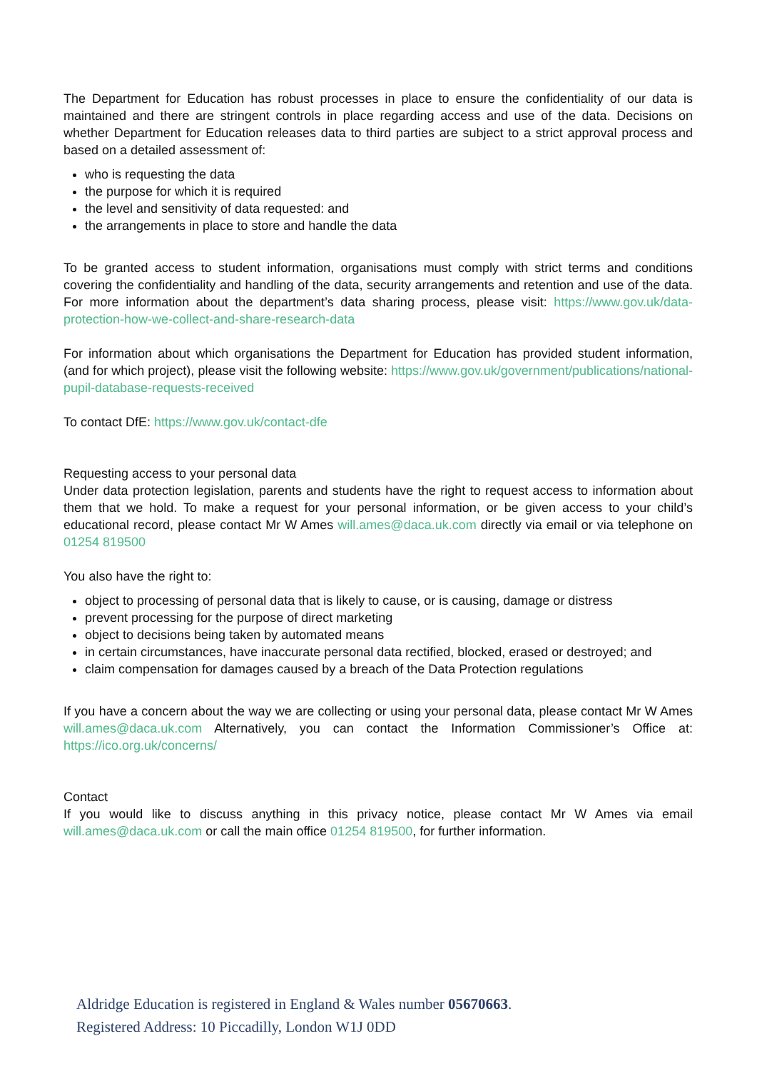The Department for Education has robust processes in place to ensure the confidentiality of our data is maintained and there are stringent controls in place regarding access and use of the data. Decisions on whether Department for Education releases data to third parties are subject to a strict approval process and based on a detailed assessment of:
who is requesting the data
the purpose for which it is required
the level and sensitivity of data requested: and
the arrangements in place to store and handle the data
To be granted access to student information, organisations must comply with strict terms and conditions covering the confidentiality and handling of the data, security arrangements and retention and use of the data. For more information about the department’s data sharing process, please visit: https://www.gov.uk/data-protection-how-we-collect-and-share-research-data
For information about which organisations the Department for Education has provided student information, (and for which project), please visit the following website: https://www.gov.uk/government/publications/national-pupil-database-requests-received
To contact DfE: https://www.gov.uk/contact-dfe
Requesting access to your personal data
Under data protection legislation, parents and students have the right to request access to information about them that we hold. To make a request for your personal information, or be given access to your child’s educational record, please contact Mr W Ames will.ames@daca.uk.com directly via email or via telephone on 01254 819500
You also have the right to:
object to processing of personal data that is likely to cause, or is causing, damage or distress
prevent processing for the purpose of direct marketing
object to decisions being taken by automated means
in certain circumstances, have inaccurate personal data rectified, blocked, erased or destroyed; and
claim compensation for damages caused by a breach of the Data Protection regulations
If you have a concern about the way we are collecting or using your personal data, please contact Mr W Ames will.ames@daca.uk.com Alternatively, you can contact the Information Commissioner’s Office at: https://ico.org.uk/concerns/
Contact
If you would like to discuss anything in this privacy notice, please contact Mr W Ames via email will.ames@daca.uk.com or call the main office 01254 819500, for further information.
Aldridge Education is registered in England & Wales number 05670663.
Registered Address: 10 Piccadilly, London W1J 0DD